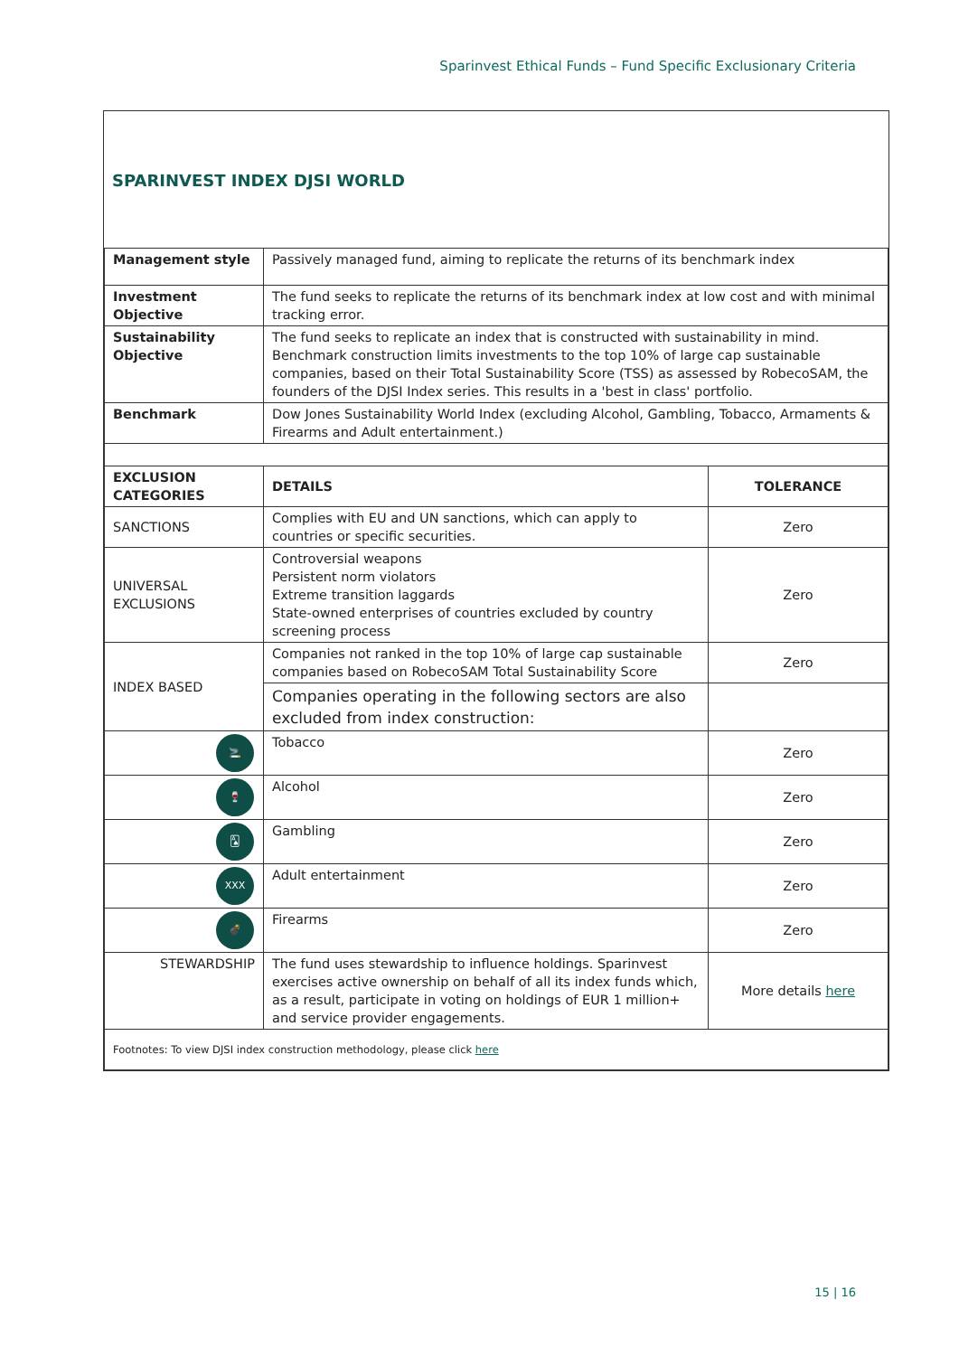Sparinvest Ethical Funds – Fund Specific Exclusionary Criteria
SPARINVEST INDEX DJSI WORLD
| Management style | Passively managed fund, aiming to replicate the returns of its benchmark index | |
| Investment Objective | The fund seeks to replicate the returns of its benchmark index at low cost and with minimal tracking error. | |
| Sustainability Objective | The fund seeks to replicate an index that is constructed with sustainability in mind. Benchmark construction limits investments to the top 10% of large cap sustainable companies, based on their Total Sustainability Score (TSS) as assessed by RobecoSAM, the founders of the DJSI Index series. This results in a 'best in class' portfolio. | |
| Benchmark | Dow Jones Sustainability World Index (excluding Alcohol, Gambling, Tobacco, Armaments & Firearms and Adult entertainment.) | |
| EXCLUSION CATEGORIES | DETAILS | TOLERANCE |
| SANCTIONS | Complies with EU and UN sanctions, which can apply to countries or specific securities. | Zero |
| UNIVERSAL EXCLUSIONS | Controversial weapons Persistent norm violators Extreme transition laggards State-owned enterprises of countries excluded by country screening process | Zero |
| INDEX BASED | Companies not ranked in the top 10% of large cap sustainable companies based on RobecoSAM Total Sustainability Score | Zero |
| | Companies operating in the following sectors are also excluded from index construction: | |
| 🚬 | Tobacco | Zero |
| 🍷 | Alcohol | Zero |
| 🂡 | Gambling | Zero |
| XXX | Adult entertainment | Zero |
| 💣 | Firearms | Zero |
| STEWARDSHIP | The fund uses stewardship to influence holdings. Sparinvest exercises active ownership on behalf of all its index funds which, as a result, participate in voting on holdings of EUR 1 million+ and service provider engagements. | More details here |
| Footnotes: To view DJSI index construction methodology, please click here | | |
15 | 16